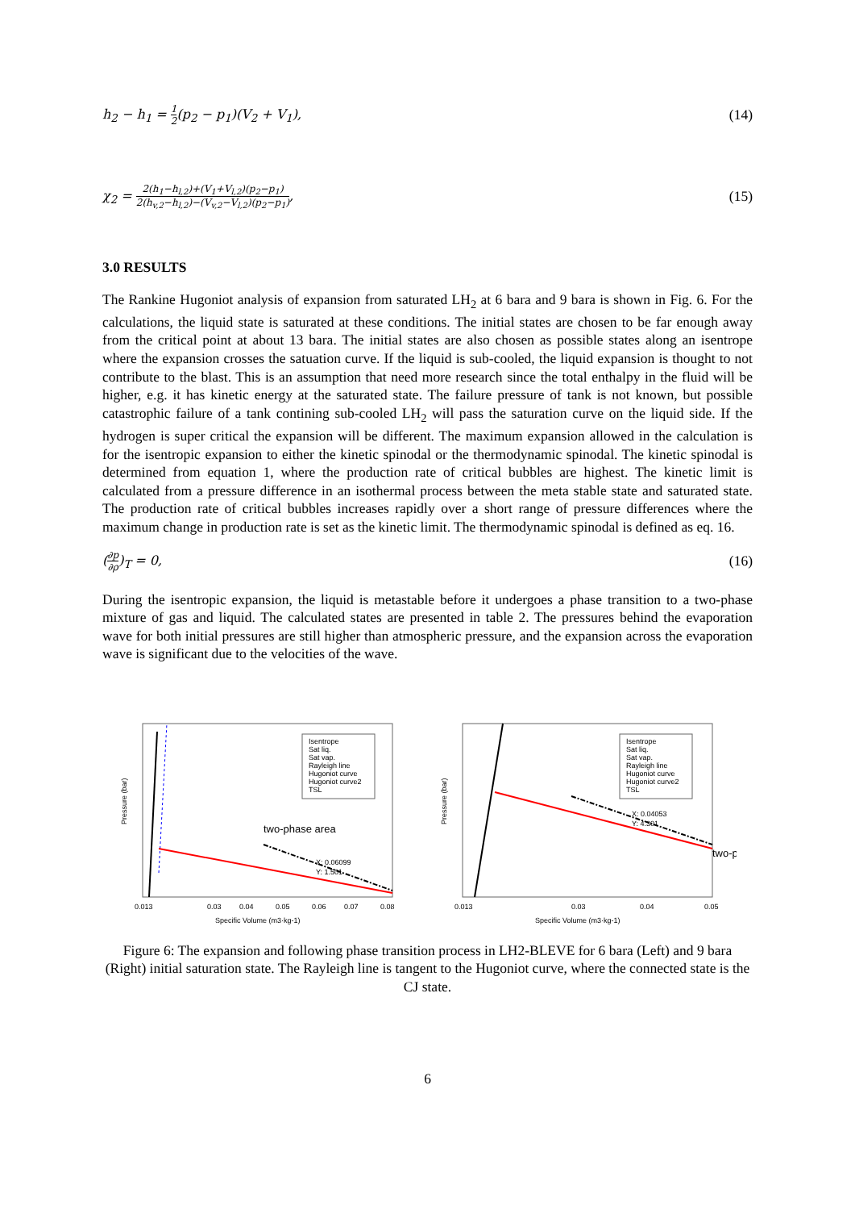h<sub>2</sub> − h<sub>1</sub> = 1 2(p<sub>2</sub> − p<sub>1</sub>)(V<sub>2</sub> + V<sub>1</sub>), (14)
χ<sub>2</sub> = 2(h<sub>1</sub>−h<sub>l,2</sub>)+(V<sub>1</sub>+V<sub>l,2</sub>)(p<sub>2</sub>−p<sub>1</sub>) 2(h<sub>v,2</sub>−h<sub>l,2</sub>)−(V<sub>v,2</sub>−V<sub>l,2</sub>)(p<sub>2</sub>−p<sub>1</sub>), (15)
3.0 RESULTS
The Rankine Hugoniot analysis of expansion from saturated LH<sub>2</sub> at 6 bara and 9 bara is shown in Fig. 6. For the calculations, the liquid state is saturated at these conditions. The initial states are chosen to be far enough away from the critical point at about 13 bara. The initial states are also chosen as possible states along an isentrope where the expansion crosses the satuation curve. If the liquid is sub-cooled, the liquid expansion is thought to not contribute to the blast. This is an assumption that need more research since the total enthalpy in the fluid will be higher, e.g. it has kinetic energy at the saturated state. The failure pressure of tank is not known, but possible catastrophic failure of a tank contining sub-cooled LH<sub>2</sub> will pass the saturation curve on the liquid side. If the hydrogen is super critical the expansion will be different. The maximum expansion allowed in the calculation is for the isentropic expansion to either the kinetic spinodal or the thermodynamic spinodal. The kinetic spinodal is determined from equation 1, where the production rate of critical bubbles are highest. The kinetic limit is calculated from a pressure difference in an isothermal process between the meta stable state and saturated state. The production rate of critical bubbles increases rapidly over a short range of pressure differences where the maximum change in production rate is set as the kinetic limit. The thermodynamic spinodal is defined as eq. 16.
(∂p ∂ρ)<sub>T</sub> = 0, (16)
During the isentropic expansion, the liquid is metastable before it undergoes a phase transition to a two-phase mixture of gas and liquid. The calculated states are presented in table 2. The pressures behind the evaporation wave for both initial pressures are still higher than atmospheric pressure, and the expansion across the evaporation wave is significant due to the velocities of the wave.
Isentrope
Sat liq.
Sat vap.
Rayleigh line
Hugoniot curve
Hugoniot curve2
TSL
two-phase area
X: 0.06099
Y: 1.501
0.013
0.03
0.04
0.05
0.06
0.07
0.08
Specific Volume (m3·kg-1)
Pressure (bar)
Isentrope
Sat liq.
Sat vap.
Rayleigh line
Hugoniot curve
Hugoniot curve2
TSL
X: 0.04053
Y: 4.301
two-p
0.013
0.03
0.04
0.05
Specific Volume (m3·kg-1)
Pressure (bar)
Figure 6: The expansion and following phase transition process in LH2-BLEVE for 6 bara (Left) and 9 bara (Right) initial saturation state. The Rayleigh line is tangent to the Hugoniot curve, where the connected state is the CJ state.
6